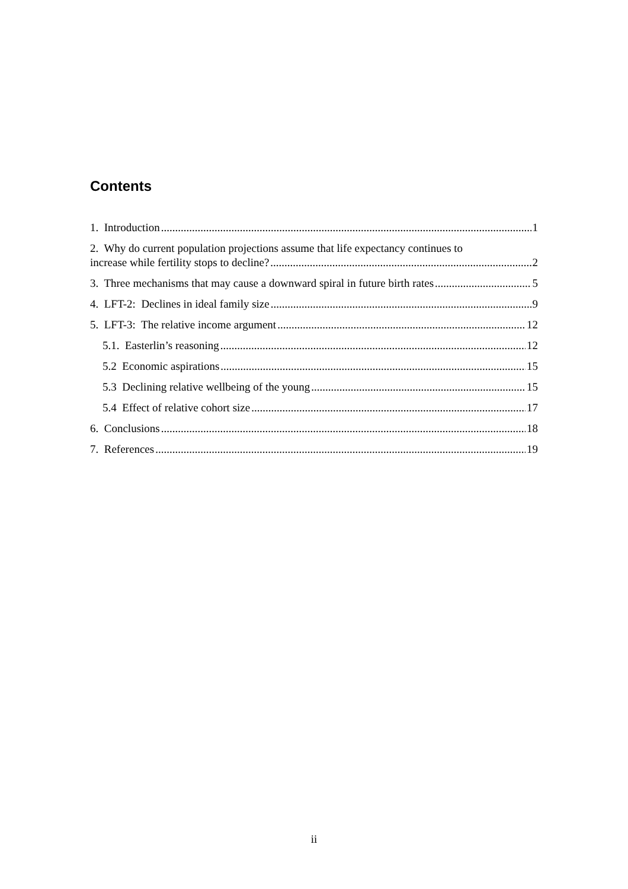Contents
1. Introduction 1
2. Why do current population projections assume that life expectancy continues to
increase while fertility stops to decline? 2
3. Three mechanisms that may cause a downward spiral in future birth rates 5
4. LFT-2: Declines in ideal family size 9
5. LFT-3: The relative income argument 12
5.1. Easterlin’s reasoning 12
5.2 Economic aspirations 15
5.3 Declining relative wellbeing of the young 15
5.4 Effect of relative cohort size 17
6. Conclusions 18
7. References 19
ii